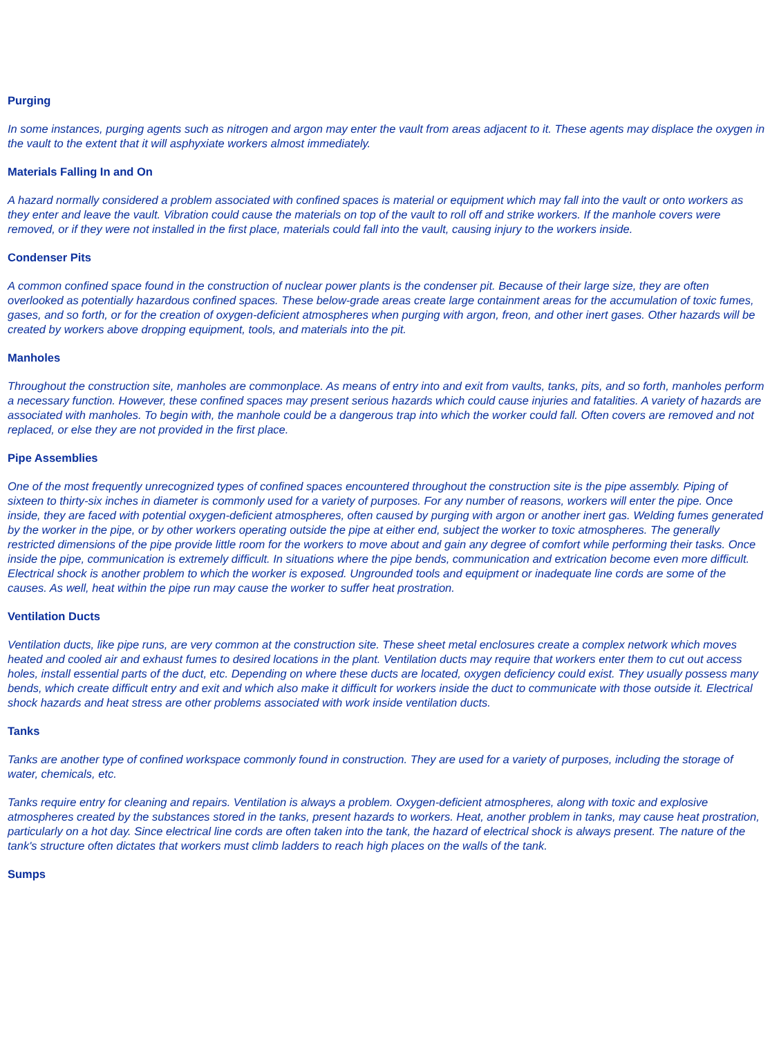Purging
In some instances, purging agents such as nitrogen and argon may enter the vault from areas adjacent to it. These agents may displace the oxygen in the vault to the extent that it will asphyxiate workers almost immediately.
Materials Falling In and On
A hazard normally considered a problem associated with confined spaces is material or equipment which may fall into the vault or onto workers as they enter and leave the vault. Vibration could cause the materials on top of the vault to roll off and strike workers. If the manhole covers were removed, or if they were not installed in the first place, materials could fall into the vault, causing injury to the workers inside.
Condenser Pits
A common confined space found in the construction of nuclear power plants is the condenser pit. Because of their large size, they are often overlooked as potentially hazardous confined spaces. These below-grade areas create large containment areas for the accumulation of toxic fumes, gases, and so forth, or for the creation of oxygen-deficient atmospheres when purging with argon, freon, and other inert gases. Other hazards will be created by workers above dropping equipment, tools, and materials into the pit.
Manholes
Throughout the construction site, manholes are commonplace. As means of entry into and exit from vaults, tanks, pits, and so forth, manholes perform a necessary function. However, these confined spaces may present serious hazards which could cause injuries and fatalities. A variety of hazards are associated with manholes. To begin with, the manhole could be a dangerous trap into which the worker could fall. Often covers are removed and not replaced, or else they are not provided in the first place.
Pipe Assemblies
One of the most frequently unrecognized types of confined spaces encountered throughout the construction site is the pipe assembly. Piping of sixteen to thirty-six inches in diameter is commonly used for a variety of purposes. For any number of reasons, workers will enter the pipe. Once inside, they are faced with potential oxygen-deficient atmospheres, often caused by purging with argon or another inert gas. Welding fumes generated by the worker in the pipe, or by other workers operating outside the pipe at either end, subject the worker to toxic atmospheres. The generally restricted dimensions of the pipe provide little room for the workers to move about and gain any degree of comfort while performing their tasks. Once inside the pipe, communication is extremely difficult. In situations where the pipe bends, communication and extrication become even more difficult. Electrical shock is another problem to which the worker is exposed. Ungrounded tools and equipment or inadequate line cords are some of the causes. As well, heat within the pipe run may cause the worker to suffer heat prostration.
Ventilation Ducts
Ventilation ducts, like pipe runs, are very common at the construction site. These sheet metal enclosures create a complex network which moves heated and cooled air and exhaust fumes to desired locations in the plant. Ventilation ducts may require that workers enter them to cut out access holes, install essential parts of the duct, etc. Depending on where these ducts are located, oxygen deficiency could exist. They usually possess many bends, which create difficult entry and exit and which also make it difficult for workers inside the duct to communicate with those outside it. Electrical shock hazards and heat stress are other problems associated with work inside ventilation ducts.
Tanks
Tanks are another type of confined workspace commonly found in construction. They are used for a variety of purposes, including the storage of water, chemicals, etc.
Tanks require entry for cleaning and repairs. Ventilation is always a problem. Oxygen-deficient atmospheres, along with toxic and explosive atmospheres created by the substances stored in the tanks, present hazards to workers. Heat, another problem in tanks, may cause heat prostration, particularly on a hot day. Since electrical line cords are often taken into the tank, the hazard of electrical shock is always present. The nature of the tank's structure often dictates that workers must climb ladders to reach high places on the walls of the tank.
Sumps